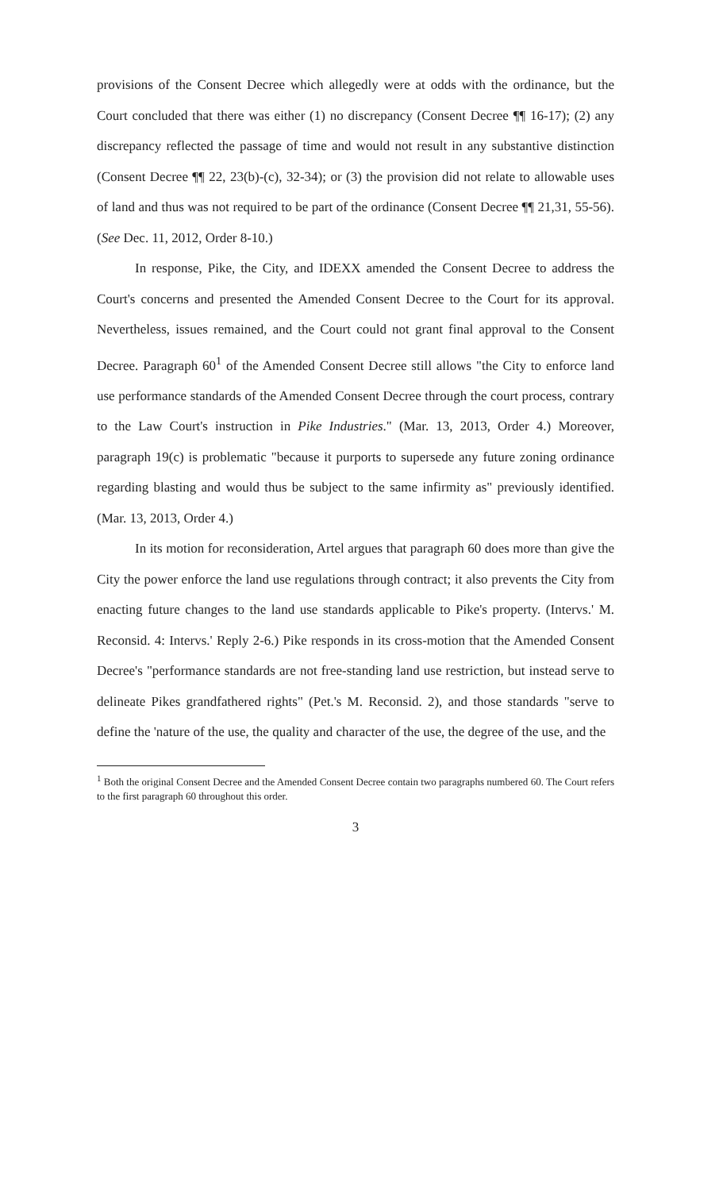provisions of the Consent Decree which allegedly were at odds with the ordinance, but the Court concluded that there was either (1) no discrepancy (Consent Decree ¶¶ 16-17); (2) any discrepancy reflected the passage of time and would not result in any substantive distinction (Consent Decree ¶¶ 22, 23(b)-(c), 32-34); or (3) the provision did not relate to allowable uses of land and thus was not required to be part of the ordinance (Consent Decree ¶¶ 21,31, 55-56). (See Dec. 11, 2012, Order 8-10.)
In response, Pike, the City, and IDEXX amended the Consent Decree to address the Court's concerns and presented the Amended Consent Decree to the Court for its approval. Nevertheless, issues remained, and the Court could not grant final approval to the Consent Decree. Paragraph 60<sup>1</sup> of the Amended Consent Decree still allows "the City to enforce land use performance standards of the Amended Consent Decree through the court process, contrary to the Law Court's instruction in Pike Industries." (Mar. 13, 2013, Order 4.) Moreover, paragraph 19(c) is problematic "because it purports to supersede any future zoning ordinance regarding blasting and would thus be subject to the same infirmity as" previously identified. (Mar. 13, 2013, Order 4.)
In its motion for reconsideration, Artel argues that paragraph 60 does more than give the City the power enforce the land use regulations through contract; it also prevents the City from enacting future changes to the land use standards applicable to Pike's property. (Intervs.' M. Reconsid. 4: Intervs.' Reply 2-6.) Pike responds in its cross-motion that the Amended Consent Decree's "performance standards are not free-standing land use restriction, but instead serve to delineate Pikes grandfathered rights" (Pet.'s M. Reconsid. 2), and those standards "serve to define the 'nature of the use, the quality and character of the use, the degree of the use, and the
<sup>1</sup> Both the original Consent Decree and the Amended Consent Decree contain two paragraphs numbered 60. The Court refers to the first paragraph 60 throughout this order.
3